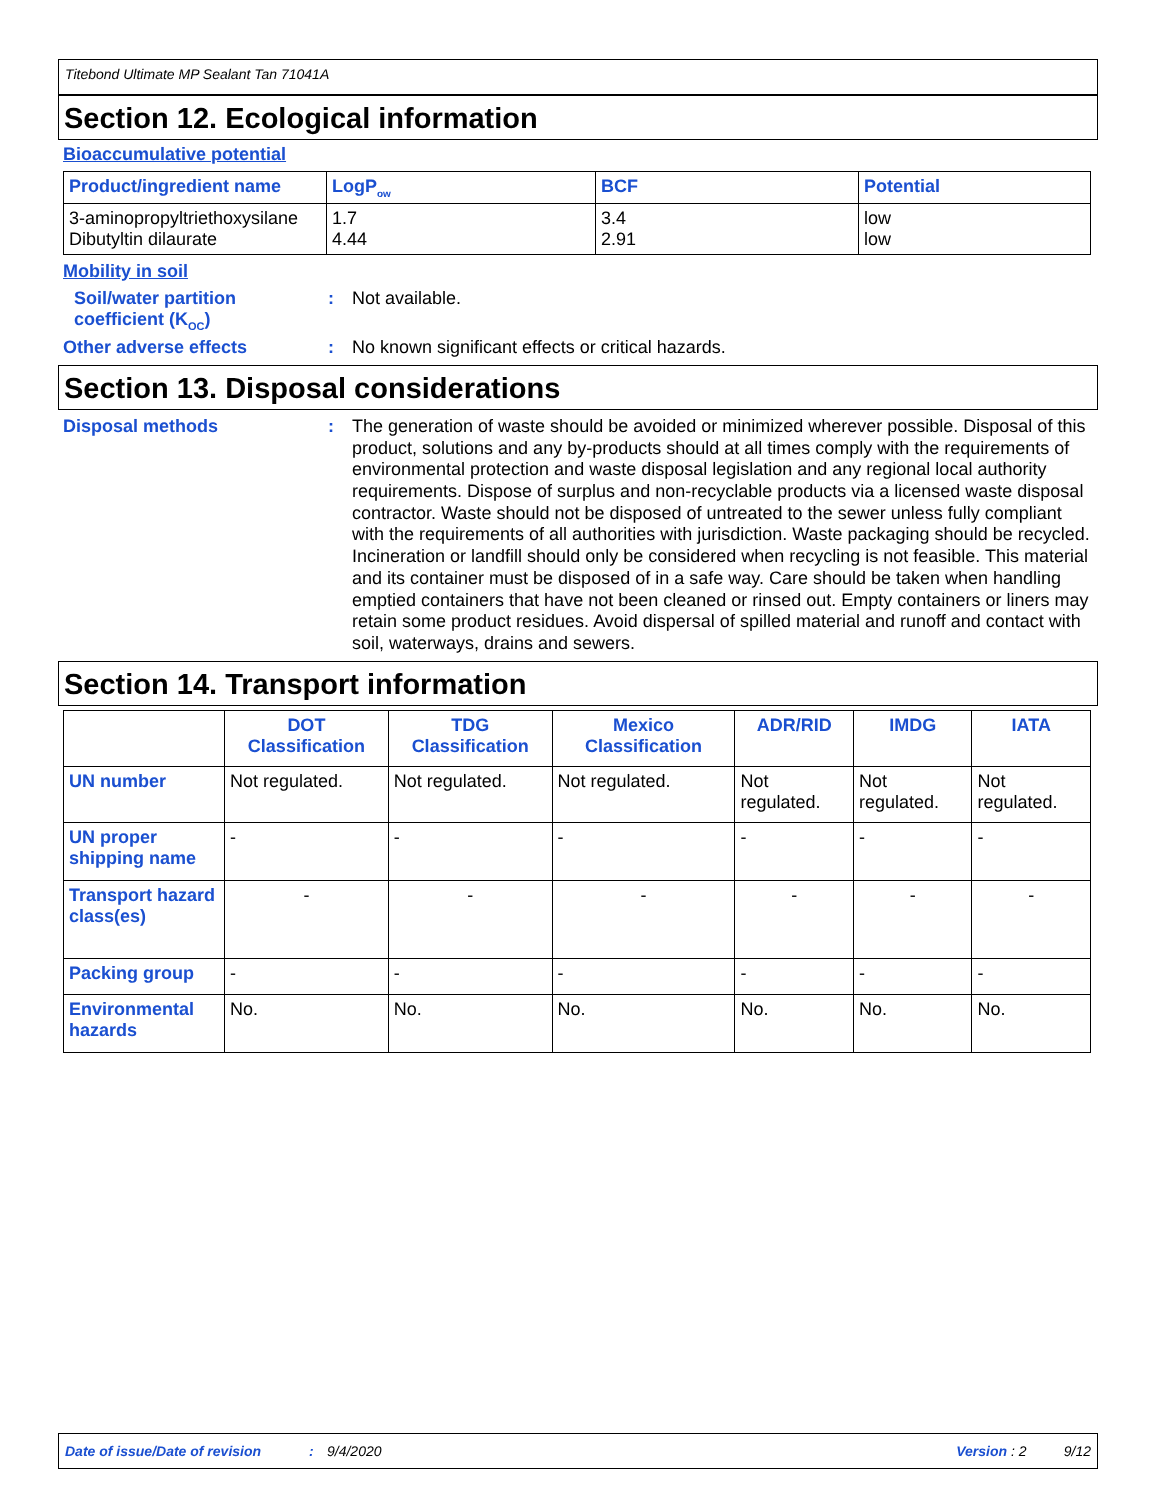Titebond Ultimate MP Sealant Tan 71041A
Section 12. Ecological information
Bioaccumulative potential
| Product/ingredient name | LogP<sub>ow</sub> | BCF | Potential |
| --- | --- | --- | --- |
| 3-aminopropyltriethoxysilane Dibutyltin dilaurate | 1.7 4.44 | 3.4 2.91 | low low |
Mobility in soil
Soil/water partition coefficient (K<sub>OC</sub>)
:
Not available.
Other adverse effects :
No known significant effects or critical hazards.
Section 13. Disposal considerations
Disposal methods :
The generation of waste should be avoided or minimized wherever possible. Disposal of this product, solutions and any by-products should at all times comply with the requirements of environmental protection and waste disposal legislation and any regional local authority requirements. Dispose of surplus and non-recyclable products via a licensed waste disposal contractor. Waste should not be disposed of untreated to the sewer unless fully compliant with the requirements of all authorities with jurisdiction. Waste packaging should be recycled. Incineration or landfill should only be considered when recycling is not feasible. This material and its container must be disposed of in a safe way. Care should be taken when handling emptied containers that have not been cleaned or rinsed out. Empty containers or liners may retain some product residues. Avoid dispersal of spilled material and runoff and contact with soil, waterways, drains and sewers.
Section 14. Transport information
| | DOT Classification | TDG Classification | Mexico Classification | ADR/RID | IMDG | IATA |
| --- | --- | --- | --- | --- | --- | --- |
| UN number | Not regulated. | Not regulated. | Not regulated. | Not regulated. | Not regulated. | Not regulated. |
| UN proper shipping name | - | - | - | - | - | - |
| Transport hazard class(es) | - | - | - | - | - | - |
| Packing group | - | - | - | - | - | - |
| Environmental hazards | No. | No. | No. | No. | No. | No. |
Date of issue/Date of revision: 9/4/2020 Version : 2 9/12